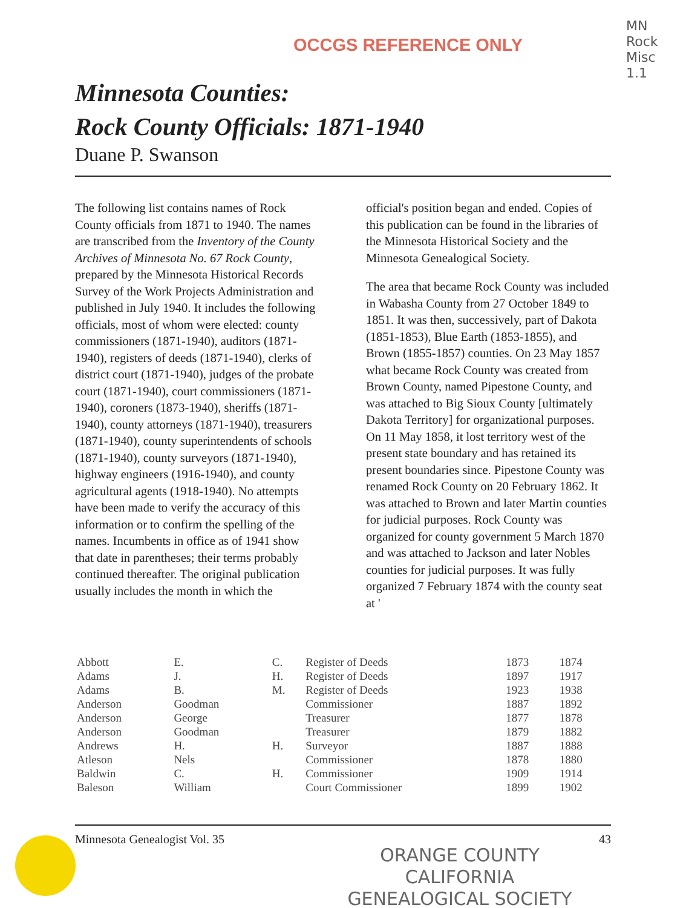OCCGS REFERENCE ONLY
MN
Rock
Misc
1.1
Minnesota Counties:
Rock County Officials: 1871-1940
Duane P. Swanson
The following list contains names of Rock County officials from 1871 to 1940. The names are transcribed from the Inventory of the County Archives of Minnesota No. 67 Rock County, prepared by the Minnesota Historical Records Survey of the Work Projects Administration and published in July 1940. It includes the following officials, most of whom were elected: county commissioners (1871-1940), auditors (1871-1940), registers of deeds (1871-1940), clerks of district court (1871-1940), judges of the probate court (1871-1940), court commissioners (1871-1940), coroners (1873-1940), sheriffs (1871-1940), county attorneys (1871-1940), treasurers (1871-1940), county superintendents of schools (1871-1940), county surveyors (1871-1940), highway engineers (1916-1940), and county agricultural agents (1918-1940). No attempts have been made to verify the accuracy of this information or to confirm the spelling of the names. Incumbents in office as of 1941 show that date in parentheses; their terms probably continued thereafter. The original publication usually includes the month in which the
official's position began and ended. Copies of this publication can be found in the libraries of the Minnesota Historical Society and the Minnesota Genealogical Society.
The area that became Rock County was included in Wabasha County from 27 October 1849 to 1851. It was then, successively, part of Dakota (1851-1853), Blue Earth (1853-1855), and Brown (1855-1857) counties. On 23 May 1857 what became Rock County was created from Brown County, named Pipestone County, and was attached to Big Sioux County [ultimately Dakota Territory] for organizational purposes. On 11 May 1858, it lost territory west of the present state boundary and has retained its present boundaries since. Pipestone County was renamed Rock County on 20 February 1862. It was attached to Brown and later Martin counties for judicial purposes. Rock County was organized for county government 5 March 1870 and was attached to Jackson and later Nobles counties for judicial purposes. It was fully organized 7 February 1874 with the county seat at '
| Abbott | E. | C. | Register of Deeds | 1873 | 1874 |
| Adams | J. | H. | Register of Deeds | 1897 | 1917 |
| Adams | B. | M. | Register of Deeds | 1923 | 1938 |
| Anderson | Goodman | | Commissioner | 1887 | 1892 |
| Anderson | George | | Treasurer | 1877 | 1878 |
| Anderson | Goodman | | Treasurer | 1879 | 1882 |
| Andrews | H. | H. | Surveyor | 1887 | 1888 |
| Atleson | Nels | | Commissioner | 1878 | 1880 |
| Baldwin | C. | H. | Commissioner | 1909 | 1914 |
| Baleson | William | | Court Commissioner | 1899 | 1902 |
Minnesota Genealogist Vol. 35 43
ORANGE COUNTY CALIFORNIA
GENEALOGICAL SOCIETY